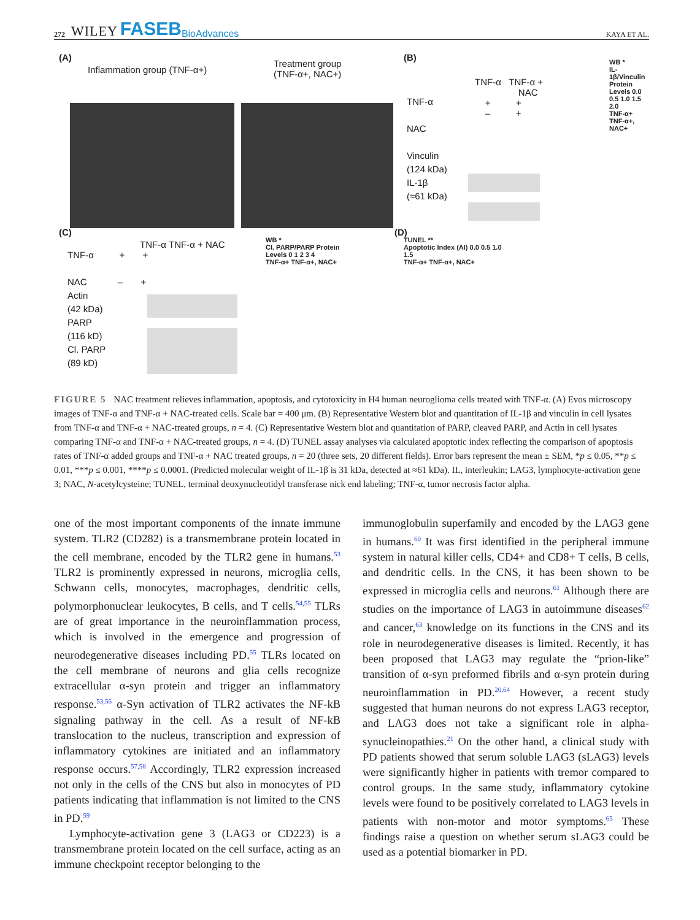272 WILEY FASEB BioAdvances KAYA ET AL.
(A)
Inflammation group (TNF-α+)
Treatment group
(TNF-α+, NAC+)
(B)
TNF-α
NAC
Vinculin
(124 kDa)
IL-1β
(≈61 kDa)
TNF-α TNF-α +
NAC
+ +
– +
WB *
IL-1β/Vinculin Protein Levels 0.0 0.5 1.0 1.5 2.0
TNF-α+ TNF-α+, NAC+
(C)
TNF-α + +
NAC – +
Actin
(42 kDa)
PARP
(116 kD)
Cl. PARP
(89 kD)
TNF-α TNF-α + NAC
WB *
Cl. PARP/PARP Protein Levels 0 1 2 3 4
TNF-α+ TNF-α+, NAC+
(D)
TUNEL **
Apoptotic Index (AI) 0.0 0.5 1.0 1.5
TNF-α+ TNF-α+, NAC+
FIGURE 5 NAC treatment relieves inflammation, apoptosis, and cytotoxicity in H4 human neuroglioma cells treated with TNF-α. (A) Evos microscopy images of TNF-α and TNF-α + NAC-treated cells. Scale bar = 400 μm. (B) Representative Western blot and quantitation of IL-1β and vinculin in cell lysates from TNF-α and TNF-α + NAC-treated groups, n = 4. (C) Representative Western blot and quantitation of PARP, cleaved PARP, and Actin in cell lysates comparing TNF-α and TNF-α + NAC-treated groups, n = 4. (D) TUNEL assay analyses via calculated apoptotic index reflecting the comparison of apoptosis rates of TNF-α added groups and TNF-α + NAC treated groups, n = 20 (three sets, 20 different fields). Error bars represent the mean ± SEM, *p ≤ 0.05, **p ≤ 0.01, ***p ≤ 0.001, ****p ≤ 0.0001. (Predicted molecular weight of IL-1β is 31 kDa, detected at ≈61 kDa). IL, interleukin; LAG3, lymphocyte-activation gene 3; NAC, N-acetylcysteine; TUNEL, terminal deoxynucleotidyl transferase nick end labeling; TNF-α, tumor necrosis factor alpha.
one of the most important components of the innate immune system. TLR2 (CD282) is a transmembrane protein located in the cell membrane, encoded by the TLR2 gene in humans.<sup>53</sup> TLR2 is prominently expressed in neurons, microglia cells, Schwann cells, monocytes, macrophages, dendritic cells, polymorphonuclear leukocytes, B cells, and T cells.<sup>54,55</sup> TLRs are of great importance in the neuroinflammation process, which is involved in the emergence and progression of neurodegenerative diseases including PD.<sup>55</sup> TLRs located on the cell membrane of neurons and glia cells recognize extracellular α-syn protein and trigger an inflammatory response.<sup>53,56</sup> α-Syn activation of TLR2 activates the NF-kB signaling pathway in the cell. As a result of NF-kB translocation to the nucleus, transcription and expression of inflammatory cytokines are initiated and an inflammatory response occurs.<sup>57,58</sup> Accordingly, TLR2 expression increased not only in the cells of the CNS but also in monocytes of PD patients indicating that inflammation is not limited to the CNS in PD.<sup>59</sup>
Lymphocyte-activation gene 3 (LAG3 or CD223) is a transmembrane protein located on the cell surface, acting as an immune checkpoint receptor belonging to the
immunoglobulin superfamily and encoded by the LAG3 gene in humans.<sup>60</sup> It was first identified in the peripheral immune system in natural killer cells, CD4+ and CD8+ T cells, B cells, and dendritic cells. In the CNS, it has been shown to be expressed in microglia cells and neurons.<sup>61</sup> Although there are studies on the importance of LAG3 in autoimmune diseases<sup>62</sup> and cancer,<sup>63</sup> knowledge on its functions in the CNS and its role in neurodegenerative diseases is limited. Recently, it has been proposed that LAG3 may regulate the “prion-like” transition of α-syn preformed fibrils and α-syn protein during neuroinflammation in PD.<sup>20,64</sup> However, a recent study suggested that human neurons do not express LAG3 receptor, and LAG3 does not take a significant role in alpha-synucleinopathies.<sup>21</sup> On the other hand, a clinical study with PD patients showed that serum soluble LAG3 (sLAG3) levels were significantly higher in patients with tremor compared to control groups. In the same study, inflammatory cytokine levels were found to be positively correlated to LAG3 levels in patients with non-motor and motor symptoms.<sup>65</sup> These findings raise a question on whether serum sLAG3 could be used as a potential biomarker in PD.